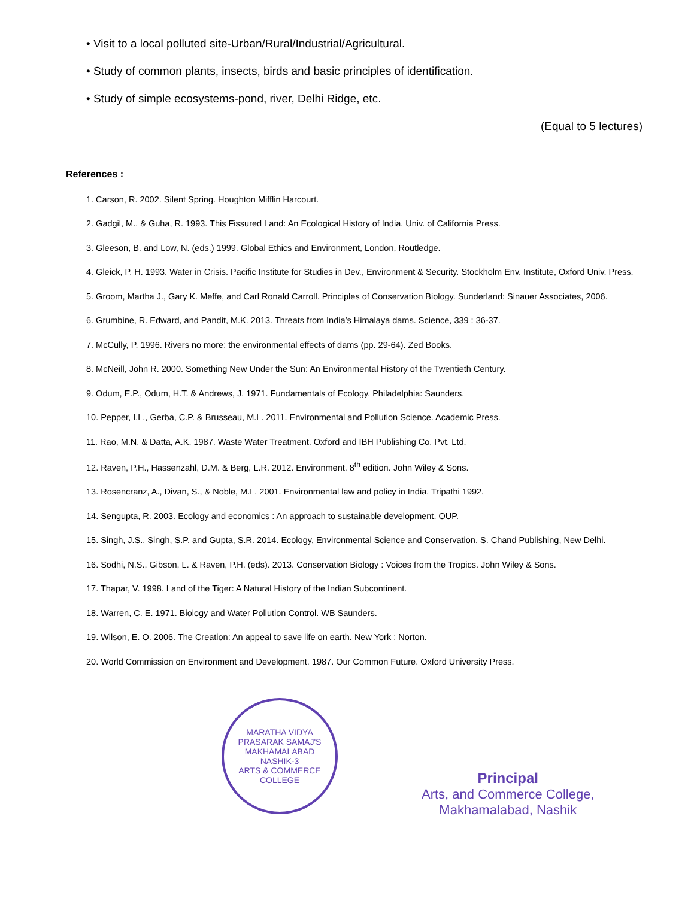• Visit to a local polluted site-Urban/Rural/Industrial/Agricultural.
• Study of common plants, insects, birds and basic principles of identification.
• Study of simple ecosystems-pond, river, Delhi Ridge, etc.
(Equal to 5 lectures)
References :
1. Carson, R. 2002. Silent Spring. Houghton Mifflin Harcourt.
2. Gadgil, M., & Guha, R. 1993. This Fissured Land: An Ecological History of India. Univ. of California Press.
3. Gleeson, B. and Low, N. (eds.) 1999. Global Ethics and Environment, London, Routledge.
4. Gleick, P. H. 1993. Water in Crisis. Pacific Institute for Studies in Dev., Environment & Security. Stockholm Env. Institute, Oxford Univ. Press.
5. Groom, Martha J., Gary K. Meffe, and Carl Ronald Carroll. Principles of Conservation Biology. Sunderland: Sinauer Associates, 2006.
6. Grumbine, R. Edward, and Pandit, M.K. 2013. Threats from India’s Himalaya dams. Science, 339 : 36-37.
7. McCully, P. 1996. Rivers no more: the environmental effects of dams (pp. 29-64). Zed Books.
8. McNeill, John R. 2000. Something New Under the Sun: An Environmental History of the Twentieth Century.
9. Odum, E.P., Odum, H.T. & Andrews, J. 1971. Fundamentals of Ecology. Philadelphia: Saunders.
10. Pepper, I.L., Gerba, C.P. & Brusseau, M.L. 2011. Environmental and Pollution Science. Academic Press.
11. Rao, M.N. & Datta, A.K. 1987. Waste Water Treatment. Oxford and IBH Publishing Co. Pvt. Ltd.
12. Raven, P.H., Hassenzahl, D.M. & Berg, L.R. 2012. Environment. 8<sup>th</sup> edition. John Wiley & Sons.
13. Rosencranz, A., Divan, S., & Noble, M.L. 2001. Environmental law and policy in India. Tripathi 1992.
14. Sengupta, R. 2003. Ecology and economics : An approach to sustainable development. OUP.
15. Singh, J.S., Singh, S.P. and Gupta, S.R. 2014. Ecology, Environmental Science and Conservation. S. Chand Publishing, New Delhi.
16. Sodhi, N.S., Gibson, L. & Raven, P.H. (eds). 2013. Conservation Biology : Voices from the Tropics. John Wiley & Sons.
17. Thapar, V. 1998. Land of the Tiger: A Natural History of the Indian Subcontinent.
18. Warren, C. E. 1971. Biology and Water Pollution Control. WB Saunders.
19. Wilson, E. O. 2006. The Creation: An appeal to save life on earth. New York : Norton.
20. World Commission on Environment and Development. 1987. Our Common Future. Oxford University Press.
MARATHA VIDYA PRASARAK SAMAJ'S
MAKHAMALABAD
NASHIK-3
ARTS & COMMERCE COLLEGE
Principal
Arts, and Commerce College,
Makhamalabad, Nashik